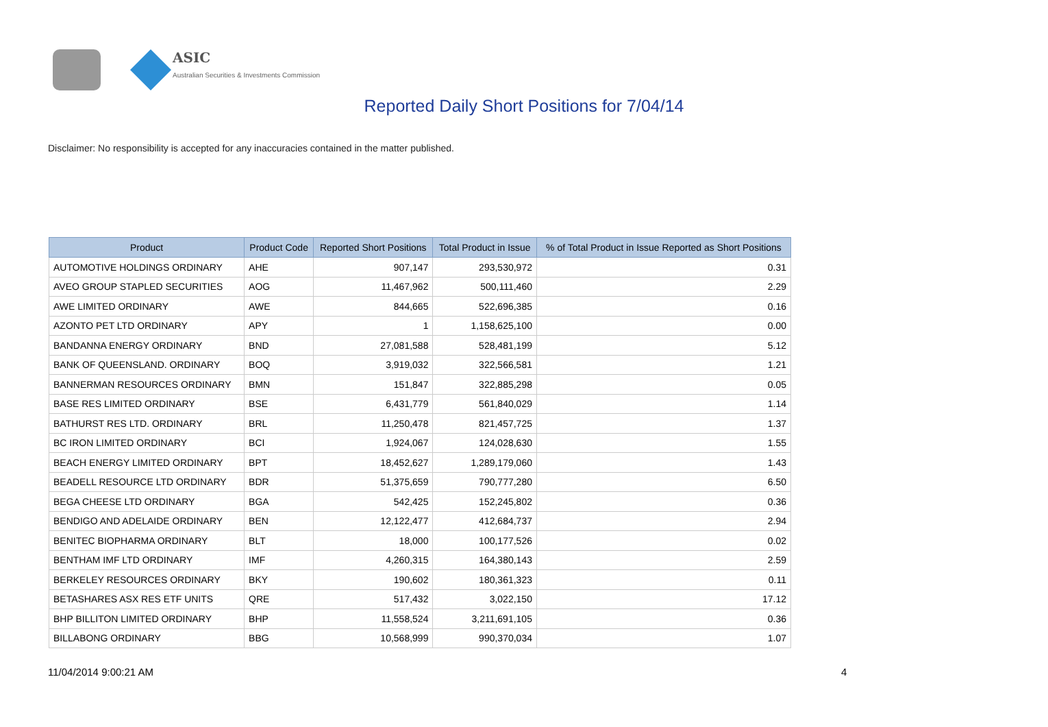ASIC
Australian Securities & Investments Commission
Reported Daily Short Positions for 7/04/14
Disclaimer: No responsibility is accepted for any inaccuracies contained in the matter published.
| Product | Product Code | Reported Short Positions | Total Product in Issue | % of Total Product in Issue Reported as Short Positions |
| --- | --- | --- | --- | --- |
| AUTOMOTIVE HOLDINGS ORDINARY | AHE | 907,147 | 293,530,972 | 0.31 |
| AVEO GROUP STAPLED SECURITIES | AOG | 11,467,962 | 500,111,460 | 2.29 |
| AWE LIMITED ORDINARY | AWE | 844,665 | 522,696,385 | 0.16 |
| AZONTO PET LTD ORDINARY | APY | 1 | 1,158,625,100 | 0.00 |
| BANDANNA ENERGY ORDINARY | BND | 27,081,588 | 528,481,199 | 5.12 |
| BANK OF QUEENSLAND. ORDINARY | BOQ | 3,919,032 | 322,566,581 | 1.21 |
| BANNERMAN RESOURCES ORDINARY | BMN | 151,847 | 322,885,298 | 0.05 |
| BASE RES LIMITED ORDINARY | BSE | 6,431,779 | 561,840,029 | 1.14 |
| BATHURST RES LTD. ORDINARY | BRL | 11,250,478 | 821,457,725 | 1.37 |
| BC IRON LIMITED ORDINARY | BCI | 1,924,067 | 124,028,630 | 1.55 |
| BEACH ENERGY LIMITED ORDINARY | BPT | 18,452,627 | 1,289,179,060 | 1.43 |
| BEADELL RESOURCE LTD ORDINARY | BDR | 51,375,659 | 790,777,280 | 6.50 |
| BEGA CHEESE LTD ORDINARY | BGA | 542,425 | 152,245,802 | 0.36 |
| BENDIGO AND ADELAIDE ORDINARY | BEN | 12,122,477 | 412,684,737 | 2.94 |
| BENITEC BIOPHARMA ORDINARY | BLT | 18,000 | 100,177,526 | 0.02 |
| BENTHAM IMF LTD ORDINARY | IMF | 4,260,315 | 164,380,143 | 2.59 |
| BERKELEY RESOURCES ORDINARY | BKY | 190,602 | 180,361,323 | 0.11 |
| BETASHARES ASX RES ETF UNITS | QRE | 517,432 | 3,022,150 | 17.12 |
| BHP BILLITON LIMITED ORDINARY | BHP | 11,558,524 | 3,211,691,105 | 0.36 |
| BILLABONG ORDINARY | BBG | 10,568,999 | 990,370,034 | 1.07 |
11/04/2014 9:00:21 AM 4